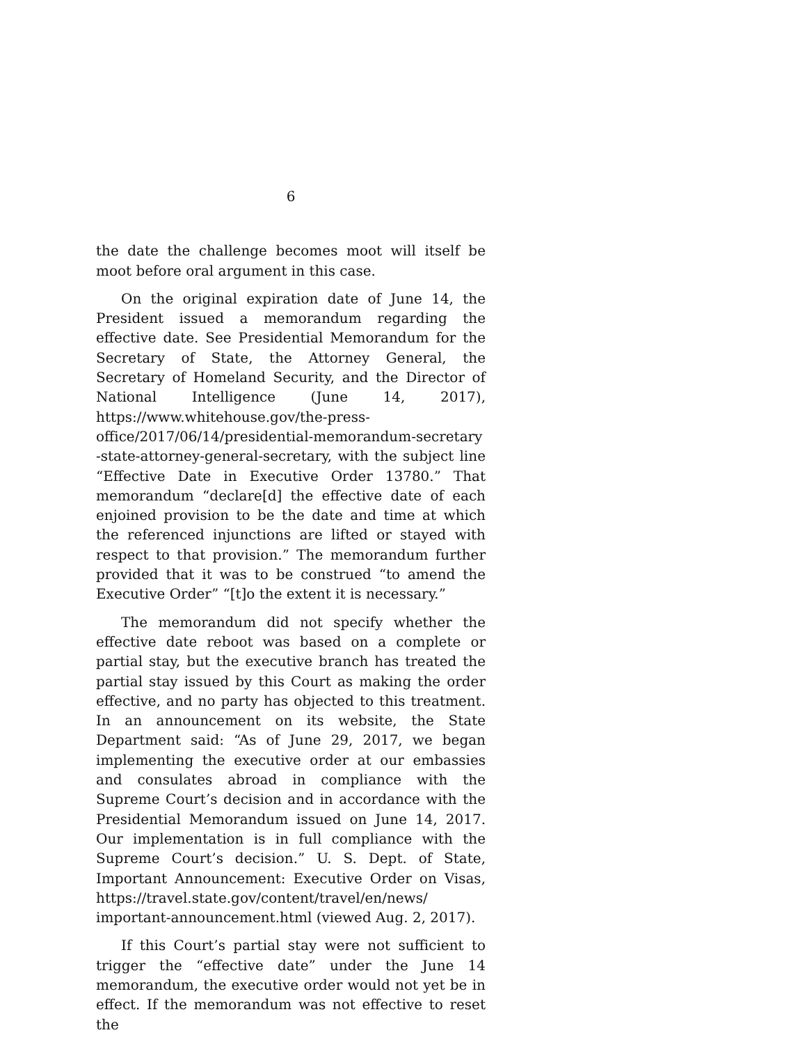6
the date the challenge becomes moot will itself be moot before oral argument in this case.
On the original expiration date of June 14, the President issued a memorandum regarding the effective date. See Presidential Memorandum for the Secretary of State, the Attorney General, the Secretary of Homeland Security, and the Director of National Intelligence (June 14, 2017), https://www.whitehouse.gov/the-press-office/2017/06/14/presidential-memorandum-secretary -state-attorney-general-secretary, with the subject line “Effective Date in Executive Order 13780.” That memorandum “declare[d] the effective date of each enjoined provision to be the date and time at which the referenced injunctions are lifted or stayed with respect to that provision.” The memorandum further provided that it was to be construed “to amend the Executive Order” “[t]o the extent it is necessary.”
The memorandum did not specify whether the effective date reboot was based on a complete or partial stay, but the executive branch has treated the partial stay issued by this Court as making the order effective, and no party has objected to this treatment. In an announcement on its website, the State Department said: “As of June 29, 2017, we began implementing the executive order at our embassies and consulates abroad in compliance with the Supreme Court’s decision and in accordance with the Presidential Memorandum issued on June 14, 2017. Our implementation is in full compliance with the Supreme Court’s decision.” U. S. Dept. of State, Important Announcement: Executive Order on Visas, https://travel.state.gov/content/travel/en/news/ important-announcement.html (viewed Aug. 2, 2017).
If this Court’s partial stay were not sufficient to trigger the “effective date” under the June 14 memorandum, the executive order would not yet be in effect. If the memorandum was not effective to reset the